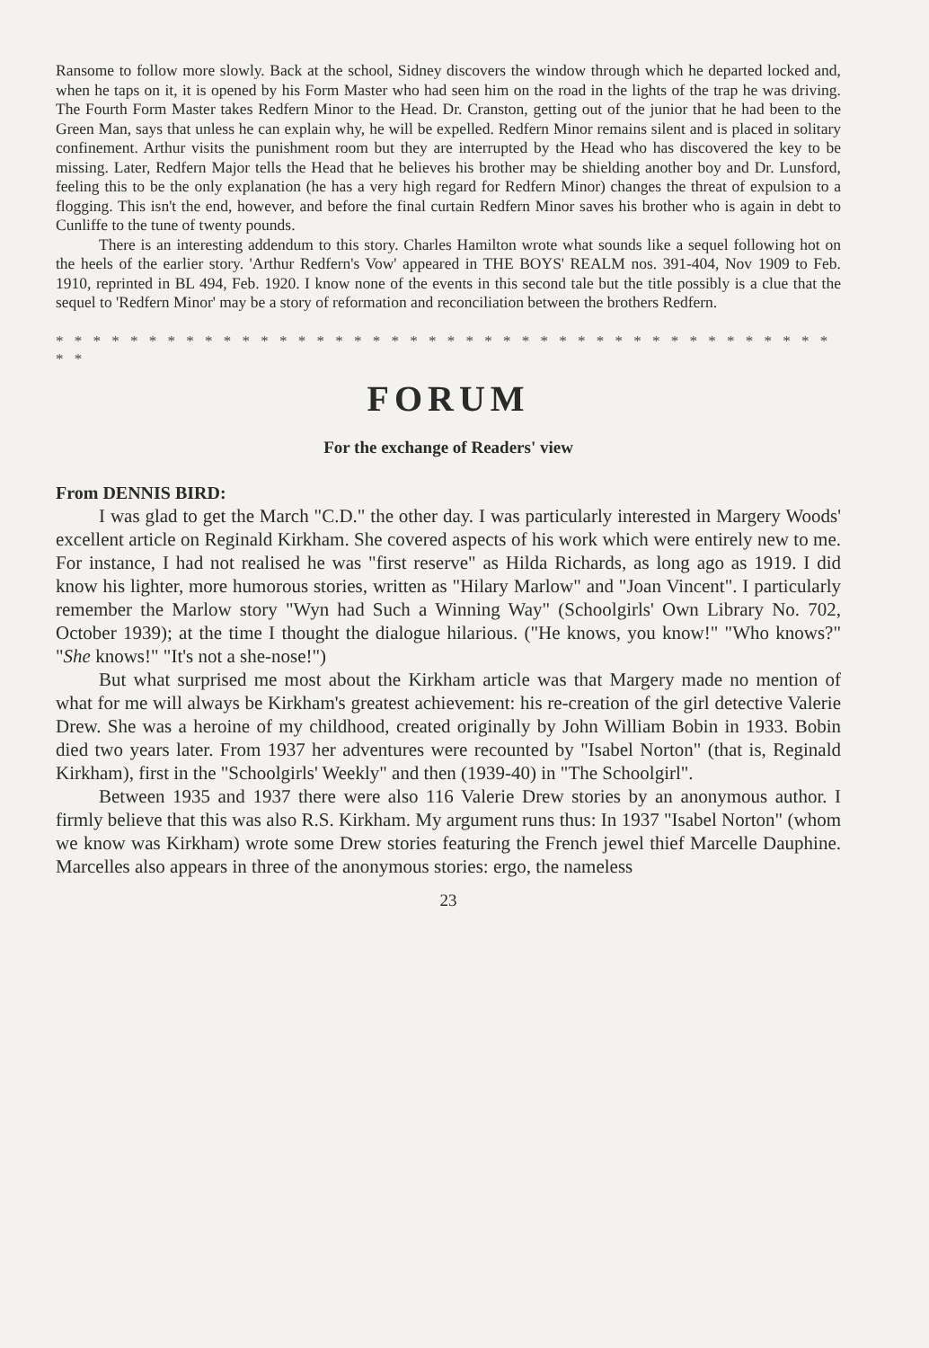Ransome to follow more slowly. Back at the school, Sidney discovers the window through which he departed locked and, when he taps on it, it is opened by his Form Master who had seen him on the road in the lights of the trap he was driving. The Fourth Form Master takes Redfern Minor to the Head. Dr. Cranston, getting out of the junior that he had been to the Green Man, says that unless he can explain why, he will be expelled. Redfern Minor remains silent and is placed in solitary confinement. Arthur visits the punishment room but they are interrupted by the Head who has discovered the key to be missing. Later, Redfern Major tells the Head that he believes his brother may be shielding another boy and Dr. Lunsford, feeling this to be the only explanation (he has a very high regard for Redfern Minor) changes the threat of expulsion to a flogging. This isn't the end, however, and before the final curtain Redfern Minor saves his brother who is again in debt to Cunliffe to the tune of twenty pounds.
There is an interesting addendum to this story. Charles Hamilton wrote what sounds like a sequel following hot on the heels of the earlier story. 'Arthur Redfern's Vow' appeared in THE BOYS' REALM nos. 391-404, Nov 1909 to Feb. 1910, reprinted in BL 494, Feb. 1920. I know none of the events in this second tale but the title possibly is a clue that the sequel to 'Redfern Minor' may be a story of reformation and reconciliation between the brothers Redfern.
* * * * * * * * * * * * * * * * * * * * * * * * * * * * * * * * * * * * * * * * * * * *
FORUM
For the exchange of Readers' view
From DENNIS BIRD:
I was glad to get the March "C.D." the other day. I was particularly interested in Margery Woods' excellent article on Reginald Kirkham. She covered aspects of his work which were entirely new to me. For instance, I had not realised he was "first reserve" as Hilda Richards, as long ago as 1919. I did know his lighter, more humorous stories, written as "Hilary Marlow" and "Joan Vincent". I particularly remember the Marlow story "Wyn had Such a Winning Way" (Schoolgirls' Own Library No. 702, October 1939); at the time I thought the dialogue hilarious. ("He knows, you know!" "Who knows?" "She knows!" "It's not a she-nose!")
But what surprised me most about the Kirkham article was that Margery made no mention of what for me will always be Kirkham's greatest achievement: his re-creation of the girl detective Valerie Drew. She was a heroine of my childhood, created originally by John William Bobin in 1933. Bobin died two years later. From 1937 her adventures were recounted by "Isabel Norton" (that is, Reginald Kirkham), first in the "Schoolgirls' Weekly" and then (1939-40) in "The Schoolgirl".
Between 1935 and 1937 there were also 116 Valerie Drew stories by an anonymous author. I firmly believe that this was also R.S. Kirkham. My argument runs thus: In 1937 "Isabel Norton" (whom we know was Kirkham) wrote some Drew stories featuring the French jewel thief Marcelle Dauphine. Marcelles also appears in three of the anonymous stories: ergo, the nameless
23